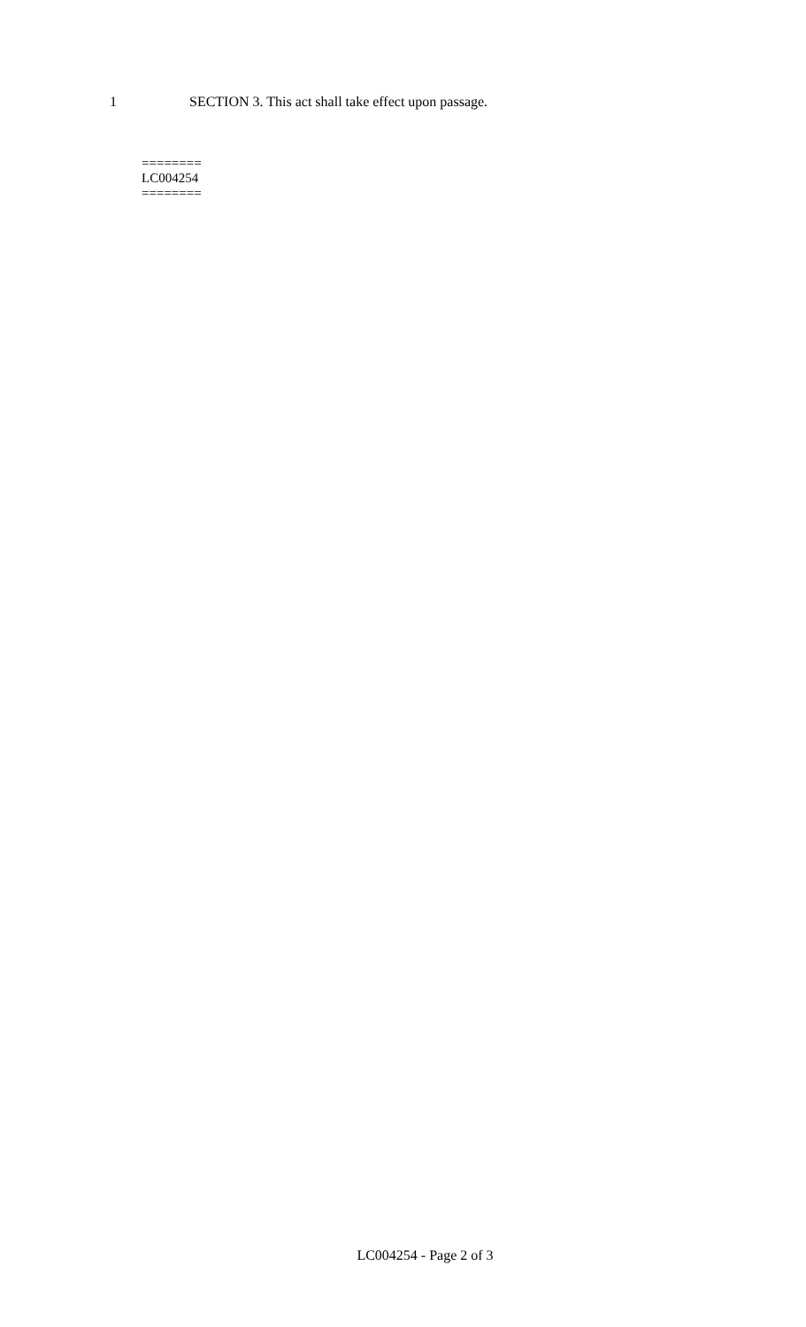1 SECTION 3. This act shall take effect upon passage.
========
LC004254
========
LC004254 - Page 2 of 3